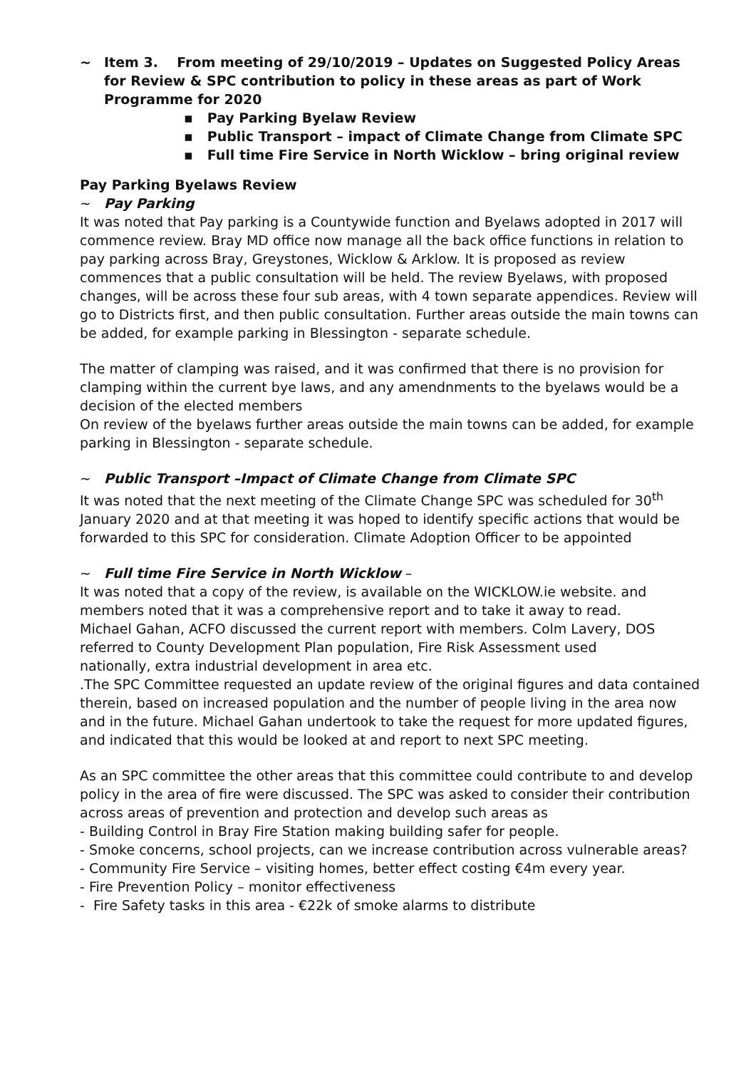~ Item 3. From meeting of 29/10/2019 – Updates on Suggested Policy Areas for Review & SPC contribution to policy in these areas as part of Work Programme for 2020
▪ Pay Parking Byelaw Review
▪ Public Transport – impact of Climate Change from Climate SPC
▪ Full time Fire Service in North Wicklow – bring original review
Pay Parking Byelaws Review
~ Pay Parking
It was noted that Pay parking is a Countywide function and Byelaws adopted in 2017 will commence review. Bray MD office now manage all the back office functions in relation to pay parking across Bray, Greystones, Wicklow & Arklow. It is proposed as review commences that a public consultation will be held. The review Byelaws, with proposed changes, will be across these four sub areas, with 4 town separate appendices. Review will go to Districts first, and then public consultation. Further areas outside the main towns can be added, for example parking in Blessington - separate schedule.
The matter of clamping was raised, and it was confirmed that there is no provision for clamping within the current bye laws, and any amendnments to the byelaws would be a decision of the elected members
On review of the byelaws further areas outside the main towns can be added, for example parking in Blessington - separate schedule.
~ Public Transport –Impact of Climate Change from Climate SPC
It was noted that the next meeting of the Climate Change SPC was scheduled for 30<sup>th</sup> January 2020 and at that meeting it was hoped to identify specific actions that would be forwarded to this SPC for consideration. Climate Adoption Officer to be appointed
~ Full time Fire Service in North Wicklow –
It was noted that a copy of the review, is available on the WICKLOW.ie website. and members noted that it was a comprehensive report and to take it away to read.
Michael Gahan, ACFO discussed the current report with members. Colm Lavery, DOS referred to County Development Plan population, Fire Risk Assessment used
nationally, extra industrial development in area etc.
.The SPC Committee requested an update review of the original figures and data contained therein, based on increased population and the number of people living in the area now and in the future. Michael Gahan undertook to take the request for more updated figures, and indicated that this would be looked at and report to next SPC meeting.
As an SPC committee the other areas that this committee could contribute to and develop policy in the area of fire were discussed. The SPC was asked to consider their contribution across areas of prevention and protection and develop such areas as
- Building Control in Bray Fire Station making building safer for people.
- Smoke concerns, school projects, can we increase contribution across vulnerable areas?
- Community Fire Service – visiting homes, better effect costing €4m every year.
- Fire Prevention Policy – monitor effectiveness
- Fire Safety tasks in this area - €22k of smoke alarms to distribute